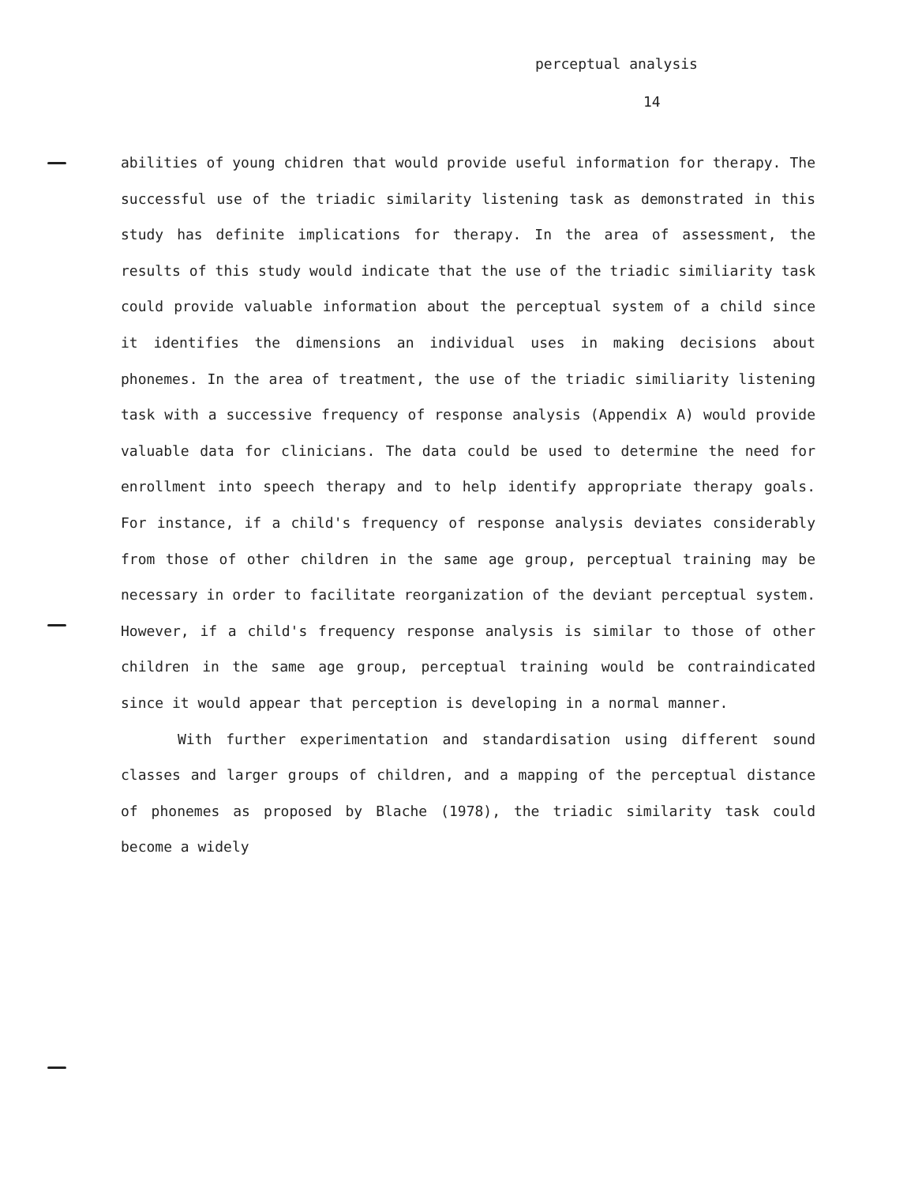perceptual analysis
14
abilities of young chidren that would provide useful information for therapy. The successful use of the triadic similarity listening task as demonstrated in this study has definite implications for therapy. In the area of assessment, the results of this study would indicate that the use of the triadic similiarity task could provide valuable information about the perceptual system of a child since it identifies the dimensions an individual uses in making decisions about phonemes. In the area of treatment, the use of the triadic similiarity listening task with a successive frequency of response analysis (Appendix A) would provide valuable data for clinicians. The data could be used to determine the need for enrollment into speech therapy and to help identify appropriate therapy goals. For instance, if a child's frequency of response analysis deviates considerably from those of other children in the same age group, perceptual training may be necessary in order to facilitate reorganization of the deviant perceptual system. However, if a child's frequency response analysis is similar to those of other children in the same age group, perceptual training would be contraindicated since it would appear that perception is developing in a normal manner.
With further experimentation and standardisation using different sound classes and larger groups of children, and a mapping of the perceptual distance of phonemes as proposed by Blache (1978), the triadic similarity task could become a widely